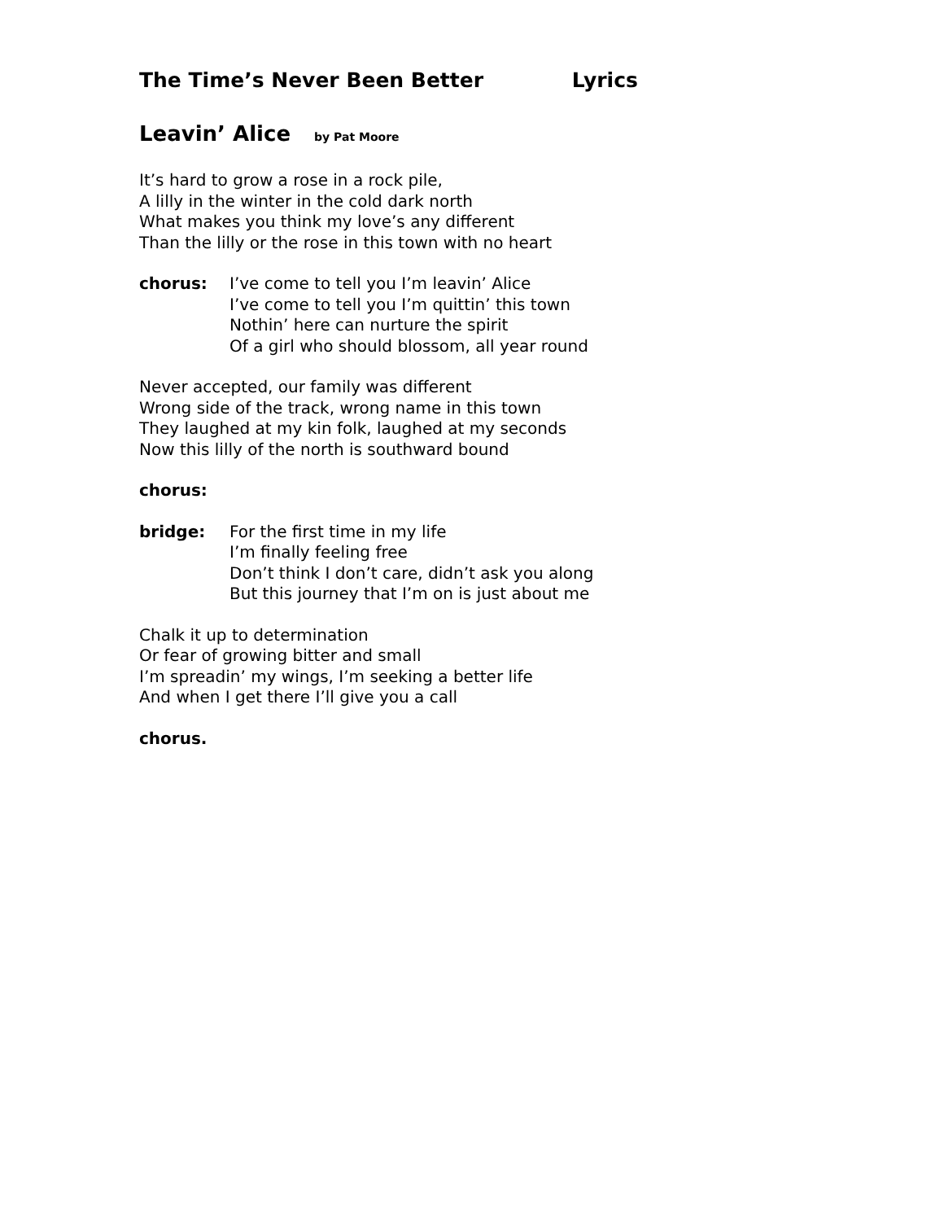The Time’s Never Been Better Lyrics
Leavin’ Alice by Pat Moore
It’s hard to grow a rose in a rock pile,
A lilly in the winter in the cold dark north
What makes you think my love’s any different
Than the lilly or the rose in this town with no heart
chorus: I’ve come to tell you I’m leavin’ Alice
I’ve come to tell you I’m quittin’ this town
Nothin’ here can nurture the spirit
Of a girl who should blossom, all year round
Never accepted, our family was different
Wrong side of the track, wrong name in this town
They laughed at my kin folk, laughed at my seconds
Now this lilly of the north is southward bound
chorus:
bridge: For the first time in my life
I’m finally feeling free
Don’t think I don’t care, didn’t ask you along
But this journey that I’m on is just about me
Chalk it up to determination
Or fear of growing bitter and small
I’m spreadin’ my wings, I’m seeking a better life
And when I get there I’ll give you a call
chorus.